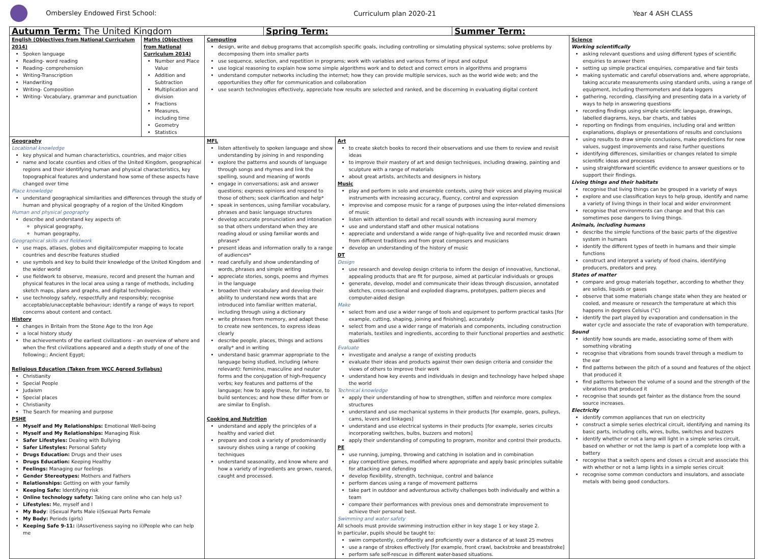Ombersley Endowed First School:
Curriculum plan 2020-21 Year 4 ASH CLASS
| Autumn Term: The United Kingdom | | | Spring Term: | | Summer Term: | |
| --- | --- | --- | --- | --- | --- | --- |
| English (Objectives from National Curriculum 2014) Spoken language Reading- word reading Reading- comprehension Writing-Transcription Handwriting Writing- Composition Writing- Vocabulary, grammar and punctuation | Maths (Objectives from National Curriculum 2014) Number and Place Value Addition and Subtraction Multiplication and division Fractions Measures, including time Geometry Statistics | Computing design, write and debug programs that accomplish specific goals, including controlling or simulating physical systems; solve problems by decomposing them into smaller parts use sequence, selection, and repetition in programs; work with variables and various forms of input and output use logical reasoning to explain how some simple algorithms work and to detect and correct errors in algorithms and programs understand computer networks including the internet; how they can provide multiple services, such as the world wide web; and the opportunities they offer for communication and collaboration use search technologies effectively, appreciate how results are selected and ranked, and be discerning in evaluating digital content | | | | Science Working scientifically asking relevant questions and using different types of scientific enquiries to answer them setting up simple practical enquiries, comparative and fair tests making systematic and careful observations and, where appropriate, taking accurate measurements using standard units, using a range of equipment, including thermometers and data loggers gathering, recording, classifying and presenting data in a variety of ways to help in answering questions recording findings using simple scientific language, drawings, labelled diagrams, keys, bar charts, and tables reporting on findings from enquiries, including oral and written explanations, displays or presentations of results and conclusions using results to draw simple conclusions, make predictions for new values, suggest improvements and raise further questions identifying differences, similarities or changes related to simple scientific ideas and processes using straightforward scientific evidence to answer questions or to support their findings. Living things and their habitats recognise that living things can be grouped in a variety of ways explore and use classification keys to help group, identify and name a variety of living things in their local and wider environment recognise that environments can change and that this can sometimes pose dangers to living things. Animals, including humans describe the simple functions of the basic parts of the digestive system in humans identify the different types of teeth in humans and their simple functions construct and interpret a variety of food chains, identifying producers, predators and prey. States of matter compare and group materials together, according to whether they are solids, liquids or gases observe that some materials change state when they are heated or cooled, and measure or research the temperature at which this happens in degrees Celsius (°C) identify the part played by evaporation and condensation in the water cycle and associate the rate of evaporation with temperature. Sound identify how sounds are made, associating some of them with something vibrating recognise that vibrations from sounds travel through a medium to the ear find patterns between the pitch of a sound and features of the object that produced it find patterns between the volume of a sound and the strength of the vibrations that produced it recognise that sounds get fainter as the distance from the sound source increases. Electricity identify common appliances that run on electricity construct a simple series electrical circuit, identifying and naming its basic parts, including cells, wires, bulbs, switches and buzzers identify whether or not a lamp will light in a simple series circuit, based on whether or not the lamp is part of a complete loop with a battery recognise that a switch opens and closes a circuit and associate this with whether or not a lamp lights in a simple series circuit recognise some common conductors and insulators, and associate metals with being good conductors. |
| Geography Locational knowledge key physical and human characteristics, countries, and major cities name and locate counties and cities of the United Kingdom, geographical regions and their identifying human and physical characteristics, key topographical features and understand how some of these aspects have changed over time Place knowledge understand geographical similarities and differences through the study of human and physical geography of a region of the United Kingdom Human and physical geography describe and understand key aspects of: physical geography, human geography, Geographical skills and fieldwork use maps, atlases, globes and digital/computer mapping to locate countries and describe features studied use symbols and key to build their knowledge of the United Kingdom and the wider world use fieldwork to observe, measure, record and present the human and physical features in the local area using a range of methods, including sketch maps, plans and graphs, and digital technologies. use technology safely, respectfully and responsibly; recognise acceptable/unacceptable behaviour; identify a range of ways to report concerns about content and contact. History changes in Britain from the Stone Age to the Iron Age a local history study the achievements of the earliest civilizations – an overview of where and when the first civilizations appeared and a depth study of one of the following:; Ancient Egypt; Religious Education (Taken from WCC Agreed Syllabus) Christianity Special People Judaism Special places Christianity The Search for meaning and purpose PSHE Myself and My Relationships: Emotional Well-being Myself and My Relationships: Managing Risk Safer Lifestyles: Dealing with Bullying Safer Lifestyles: Personal Safety Drugs Education: Drugs and their uses Drugs Education: Keeping Healthy Feelings: Managing our feelings Gender Stereotypes: Mothers and Fathers Relationships: Getting on with your family Keeping Safe: Identifying risk Online technology safety: Taking care online who can help us? Lifestyles: Me, myself and I My Body : i)Sexual Parts Male ii)Sexual Parts Female My Body: Periods (girls) Keeping Safe 9-11: i)Assertiveness saying no ii)People who can help me | | MFL listen attentively to spoken language and show understanding by joining in and responding explore the patterns and sounds of language through songs and rhymes and link the spelling, sound and meaning of words engage in conversations; ask and answer questions; express opinions and respond to those of others; seek clarification and help* speak in sentences, using familiar vocabulary, phrases and basic language structures develop accurate pronunciation and intonation so that others understand when they are reading aloud or using familiar words and phrases* present ideas and information orally to a range of audiences* read carefully and show understanding of words, phrases and simple writing appreciate stories, songs, poems and rhymes in the language broaden their vocabulary and develop their ability to understand new words that are introduced into familiar written material, including through using a dictionary write phrases from memory, and adapt these to create new sentences, to express ideas clearly describe people, places, things and actions orally* and in writing understand basic grammar appropriate to the language being studied, including (where relevant): feminine, masculine and neuter forms and the conjugation of high-frequency verbs; key features and patterns of the language; how to apply these, for instance, to build sentences; and how these differ from or are similar to English. Cooking and Nutrition understand and apply the principles of a healthy and varied diet prepare and cook a variety of predominantly savoury dishes using a range of cooking techniques understand seasonality, and know where and how a variety of ingredients are grown, reared, caught and processed. | | Art to create sketch books to record their observations and use them to review and revisit ideas to improve their mastery of art and design techniques, including drawing, painting and sculpture with a range of materials about great artists, architects and designers in history. Music play and perform in solo and ensemble contexts, using their voices and playing musical instruments with increasing accuracy, fluency, control and expression improvise and compose music for a range of purposes using the inter-related dimensions of music listen with attention to detail and recall sounds with increasing aural memory use and understand staff and other musical notations appreciate and understand a wide range of high-quality live and recorded music drawn from different traditions and from great composers and musicians develop an understanding of the history of music DT Design use research and develop design criteria to inform the design of innovative, functional, appealing products that are fit for purpose, aimed at particular individuals or groups generate, develop, model and communicate their ideas through discussion, annotated sketches, cross-sectional and exploded diagrams, prototypes, pattern pieces and computer-aided design Make select from and use a wider range of tools and equipment to perform practical tasks [for example, cutting, shaping, joining and finishing], accurately select from and use a wider range of materials and components, including construction materials, textiles and ingredients, according to their functional properties and aesthetic qualities Evaluate investigate and analyse a range of existing products evaluate their ideas and products against their own design criteria and consider the views of others to improve their work understand how key events and individuals in design and technology have helped shape the world Technical knowledge apply their understanding of how to strengthen, stiffen and reinforce more complex structures understand and use mechanical systems in their products [for example, gears, pulleys, cams, levers and linkages] understand and use electrical systems in their products [for example, series circuits incorporating switches, bulbs, buzzers and motors] apply their understanding of computing to program, monitor and control their products. PE use running, jumping, throwing and catching in isolation and in combination play competitive games, modified where appropriate and apply basic principles suitable for attacking and defending develop flexibility, strength, technique, control and balance perform dances using a range of movement patterns take part in outdoor and adventurous activity challenges both individually and within a team compare their performances with previous ones and demonstrate improvement to achieve their personal best. Swimming and water safety All schools must provide swimming instruction either in key stage 1 or key stage 2. In particular, pupils should be taught to: swim competently, confidently and proficiently over a distance of at least 25 metres use a range of strokes effectively [for example, front crawl, backstroke and breaststroke] perform safe self-rescue in different water-based situations. | | |